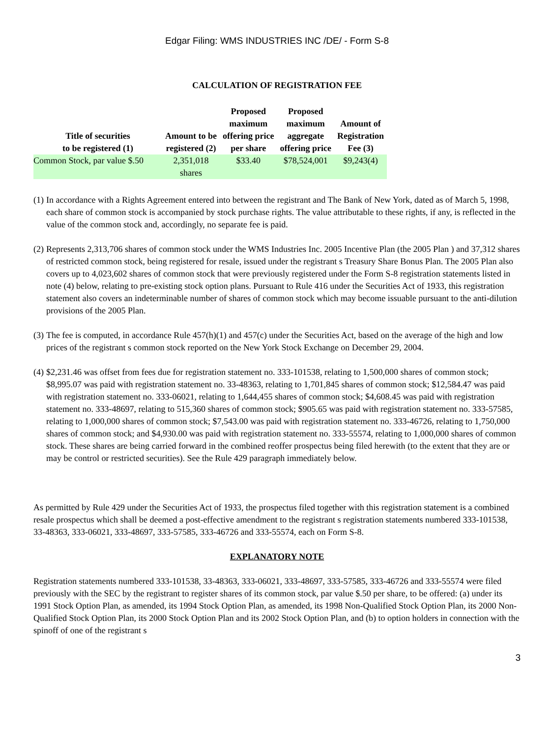Edgar Filing: WMS INDUSTRIES INC /DE/ - Form S-8
CALCULATION OF REGISTRATION FEE
| Title of securities to be registered (1) | Amount to be registered (2) | Proposed maximum offering price per share | Proposed maximum aggregate offering price | Amount of Registration Fee (3) |
| --- | --- | --- | --- | --- |
| Common Stock, par value $.50 | 2,351,018 shares | $33.40 | $78,524,001 | $9,243(4) |
(1)
In accordance with a Rights Agreement entered into between the registrant and The Bank of New York, dated as of March 5, 1998, each share of common stock is accompanied by stock purchase rights. The value attributable to these rights, if any, is reflected in the value of the common stock and, accordingly, no separate fee is paid.
(2)
Represents 2,313,706 shares of common stock under the WMS Industries Inc. 2005 Incentive Plan (the 2005 Plan ) and 37,312 shares of restricted common stock, being registered for resale, issued under the registrant s Treasury Share Bonus Plan. The 2005 Plan also covers up to 4,023,602 shares of common stock that were previously registered under the Form S-8 registration statements listed in note (4) below, relating to pre-existing stock option plans. Pursuant to Rule 416 under the Securities Act of 1933, this registration statement also covers an indeterminable number of shares of common stock which may become issuable pursuant to the anti-dilution provisions of the 2005 Plan.
(3)
The fee is computed, in accordance Rule 457(h)(1) and 457(c) under the Securities Act, based on the average of the high and low prices of the registrant s common stock reported on the New York Stock Exchange on December 29, 2004.
(4)
$2,231.46 was offset from fees due for registration statement no. 333-101538, relating to 1,500,000 shares of common stock; $8,995.07 was paid with registration statement no. 33-48363, relating to 1,701,845 shares of common stock; $12,584.47 was paid with registration statement no. 333-06021, relating to 1,644,455 shares of common stock; $4,608.45 was paid with registration statement no. 333-48697, relating to 515,360 shares of common stock; $905.65 was paid with registration statement no. 333-57585, relating to 1,000,000 shares of common stock; $7,543.00 was paid with registration statement no. 333-46726, relating to 1,750,000 shares of common stock; and $4,930.00 was paid with registration statement no. 333-55574, relating to 1,000,000 shares of common stock. These shares are being carried forward in the combined reoffer prospectus being filed herewith (to the extent that they are or may be control or restricted securities). See the Rule 429 paragraph immediately below.
As permitted by Rule 429 under the Securities Act of 1933, the prospectus filed together with this registration statement is a combined resale prospectus which shall be deemed a post-effective amendment to the registrant s registration statements numbered 333-101538, 33-48363, 333-06021, 333-48697, 333-57585, 333-46726 and 333-55574, each on Form S-8.
EXPLANATORY NOTE
Registration statements numbered 333-101538, 33-48363, 333-06021, 333-48697, 333-57585, 333-46726 and 333-55574 were filed previously with the SEC by the registrant to register shares of its common stock, par value $.50 per share, to be offered: (a) under its 1991 Stock Option Plan, as amended, its 1994 Stock Option Plan, as amended, its 1998 Non-Qualified Stock Option Plan, its 2000 Non-Qualified Stock Option Plan, its 2000 Stock Option Plan and its 2002 Stock Option Plan, and (b) to option holders in connection with the spinoff of one of the registrant s
3